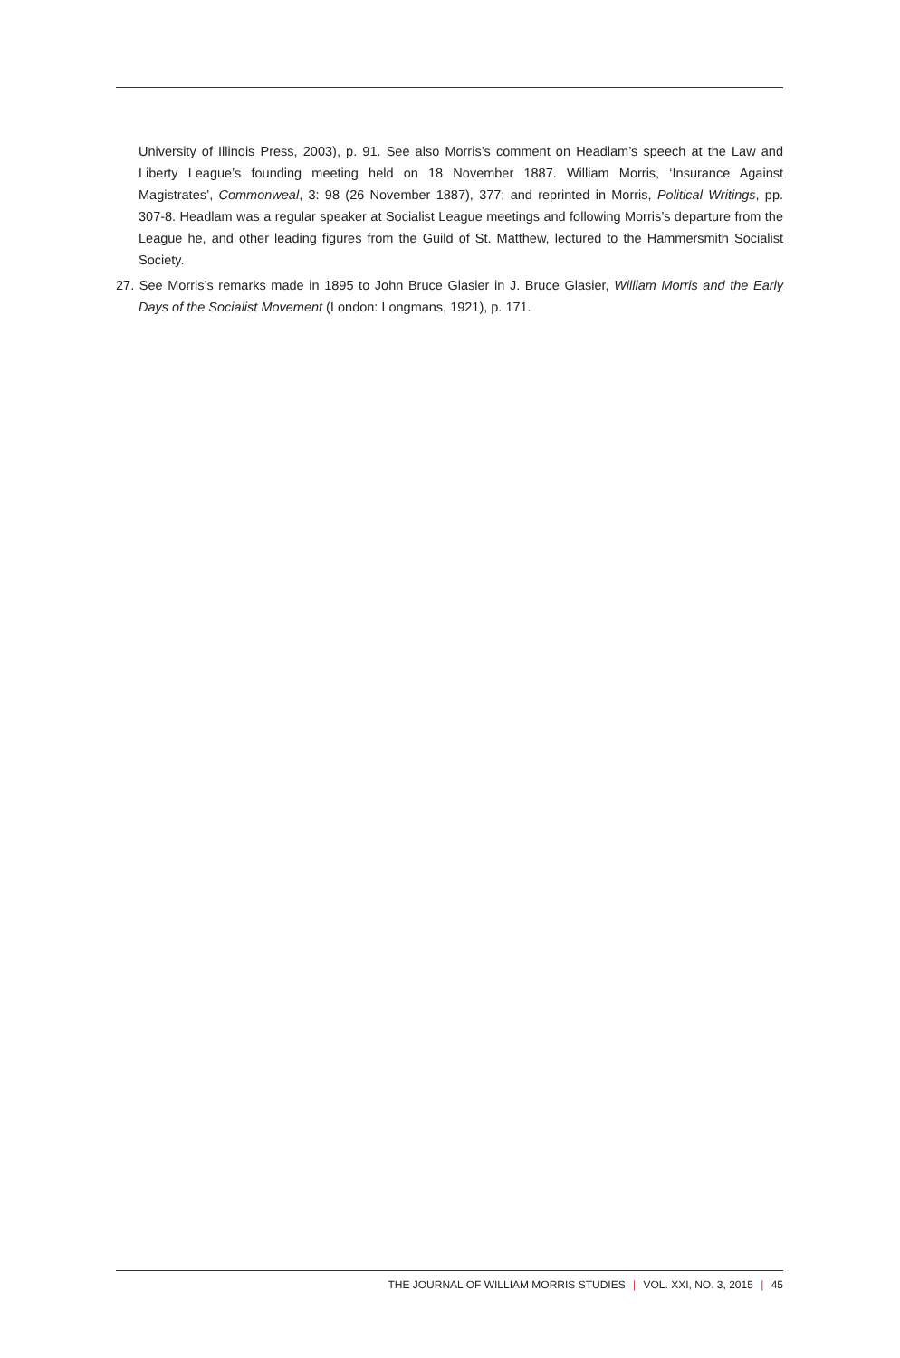University of Illinois Press, 2003), p. 91. See also Morris’s comment on Headlam’s speech at the Law and Liberty League’s founding meeting held on 18 November 1887. William Morris, ‘Insurance Against Magistrates’, Commonweal, 3: 98 (26 November 1887), 377; and reprinted in Morris, Political Writings, pp. 307-8. Headlam was a regular speaker at Socialist League meetings and following Morris’s departure from the League he, and other leading figures from the Guild of St. Matthew, lectured to the Hammersmith Socialist Society.
27. See Morris’s remarks made in 1895 to John Bruce Glasier in J. Bruce Glasier, William Morris and the Early Days of the Socialist Movement (London: Longmans, 1921), p. 171.
THE JOURNAL OF WILLIAM MORRIS STUDIES | VOL. XXI, NO. 3, 2015 | 45